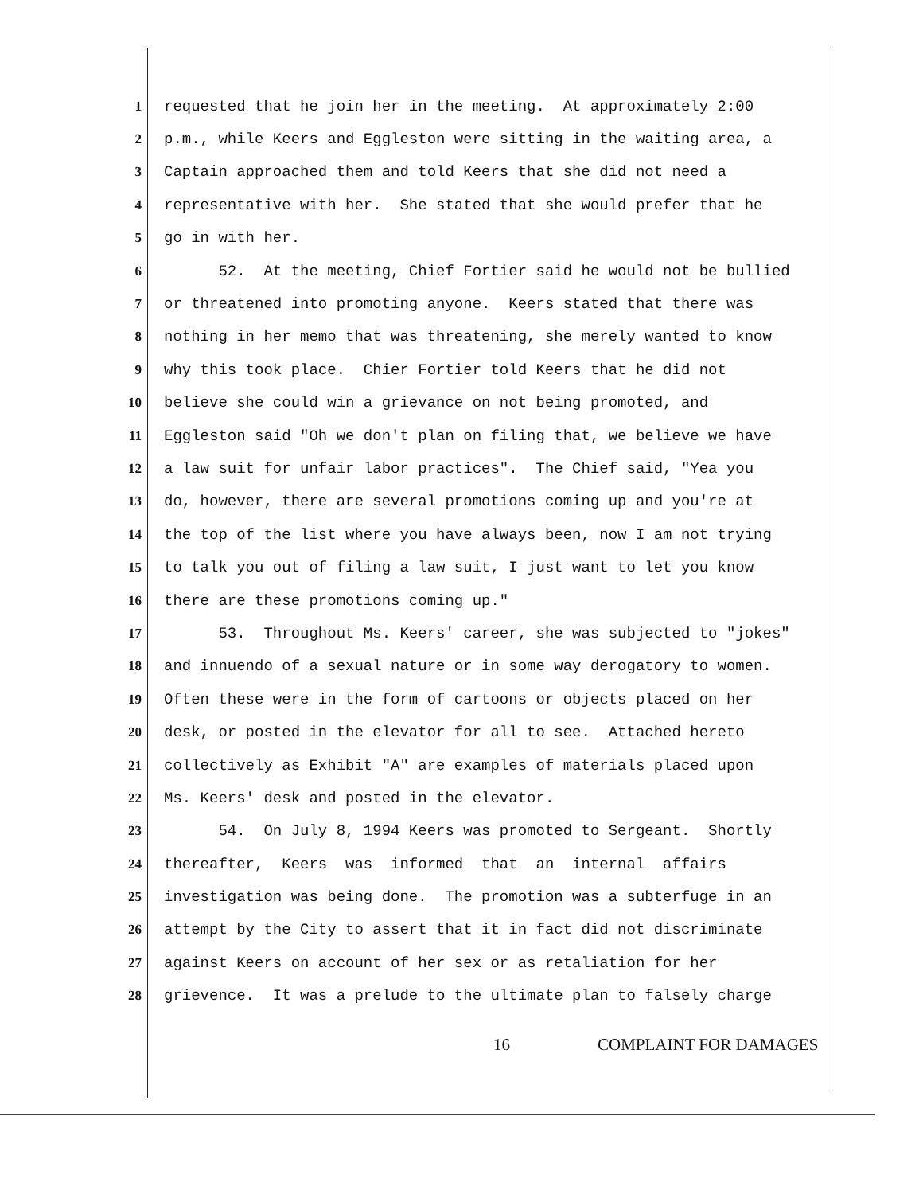1
requested that he join her in the meeting. At approximately 2:00
2
p.m., while Keers and Eggleston were sitting in the waiting area, a
3
Captain approached them and told Keers that she did not need a
4
representative with her. She stated that she would prefer that he
5
go in with her.
6
52. At the meeting, Chief Fortier said he would not be bullied
7
or threatened into promoting anyone. Keers stated that there was
8
nothing in her memo that was threatening, she merely wanted to know
9
why this took place. Chier Fortier told Keers that he did not
10
believe she could win a grievance on not being promoted, and
11
Eggleston said "Oh we don't plan on filing that, we believe we have
12
a law suit for unfair labor practices". The Chief said, "Yea you
13
do, however, there are several promotions coming up and you're at
14
the top of the list where you have always been, now I am not trying
15
to talk you out of filing a law suit, I just want to let you know
16
there are these promotions coming up."
17
53. Throughout Ms. Keers' career, she was subjected to "jokes"
18
and innuendo of a sexual nature or in some way derogatory to women.
19
Often these were in the form of cartoons or objects placed on her
20
desk, or posted in the elevator for all to see. Attached hereto
21
collectively as Exhibit "A" are examples of materials placed upon
22
Ms. Keers' desk and posted in the elevator.
23
54. On July 8, 1994 Keers was promoted to Sergeant. Shortly
24
thereafter, Keers was informed that an internal affairs
25
investigation was being done. The promotion was a subterfuge in an
26
attempt by the City to assert that it in fact did not discriminate
27
against Keers on account of her sex or as retaliation for her
28
grievence. It was a prelude to the ultimate plan to falsely charge
16 COMPLAINT FOR DAMAGES